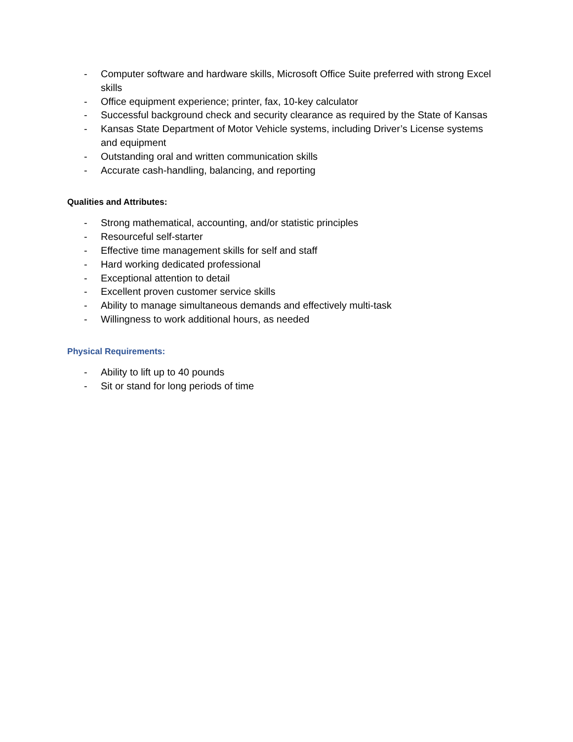- Computer software and hardware skills, Microsoft Office Suite preferred with strong Excel skills
- Office equipment experience; printer, fax, 10-key calculator
- Successful background check and security clearance as required by the State of Kansas
- Kansas State Department of Motor Vehicle systems, including Driver’s License systems and equipment
- Outstanding oral and written communication skills
- Accurate cash-handling, balancing, and reporting
Qualities and Attributes:
- Strong mathematical, accounting, and/or statistic principles
- Resourceful self-starter
- Effective time management skills for self and staff
- Hard working dedicated professional
- Exceptional attention to detail
- Excellent proven customer service skills
- Ability to manage simultaneous demands and effectively multi-task
- Willingness to work additional hours, as needed
Physical Requirements:
- Ability to lift up to 40 pounds
- Sit or stand for long periods of time